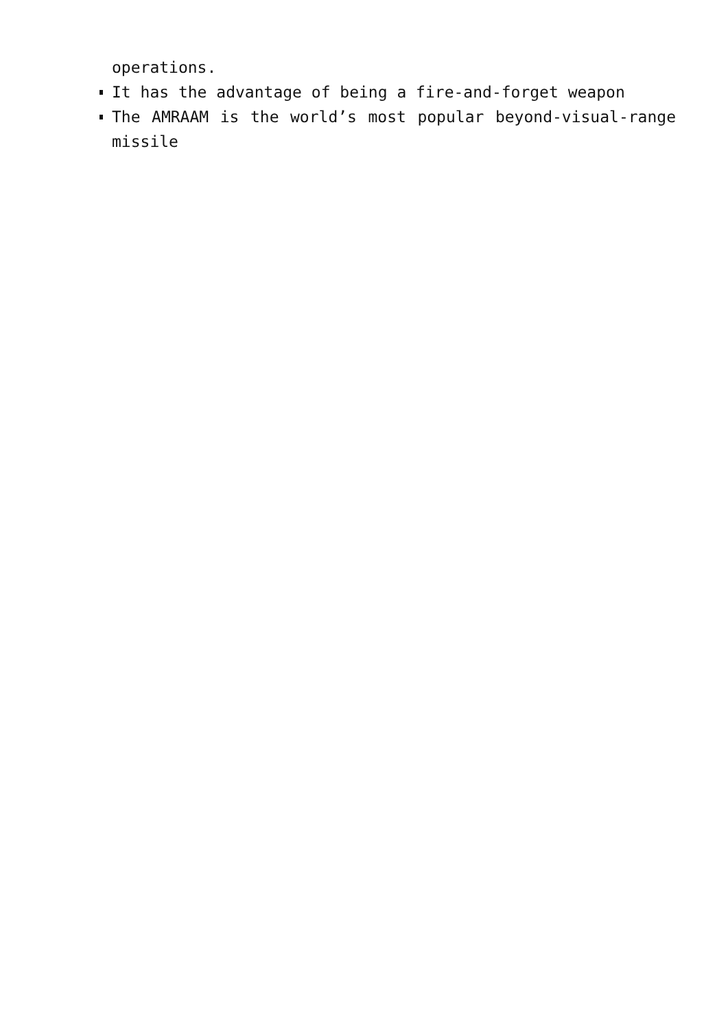operations.
It has the advantage of being a fire-and-forget weapon
The AMRAAM is the world’s most popular beyond-visual-range missile